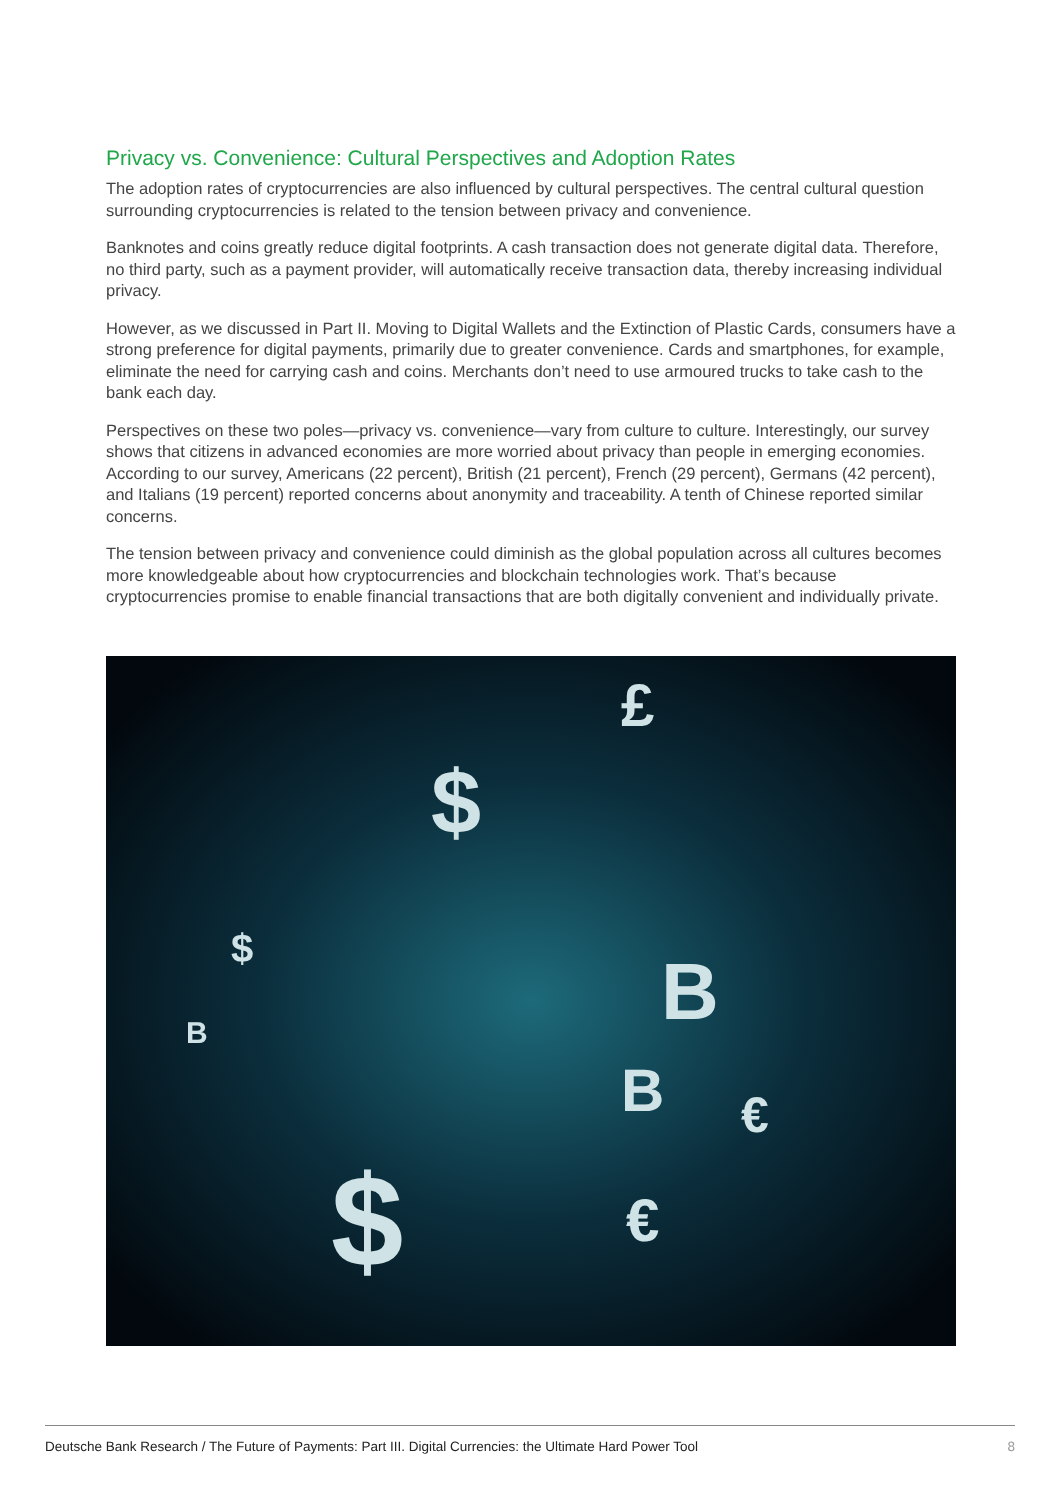Privacy vs. Convenience: Cultural Perspectives and Adoption Rates
The adoption rates of cryptocurrencies are also influenced by cultural perspectives. The central cultural question surrounding cryptocurrencies is related to the tension between privacy and convenience.
Banknotes and coins greatly reduce digital footprints. A cash transaction does not generate digital data. Therefore, no third party, such as a payment provider, will automatically receive transaction data, thereby increasing individual privacy.
However, as we discussed in Part II. Moving to Digital Wallets and the Extinction of Plastic Cards, consumers have a strong preference for digital payments, primarily due to greater convenience. Cards and smartphones, for example, eliminate the need for carrying cash and coins. Merchants don’t need to use armoured trucks to take cash to the bank each day.
Perspectives on these two poles—privacy vs. convenience—vary from culture to culture. Interestingly, our survey shows that citizens in advanced economies are more worried about privacy than people in emerging economies. According to our survey, Americans (22 percent), British (21 percent), French (29 percent), Germans (42 percent), and Italians (19 percent) reported concerns about anonymity and traceability. A tenth of Chinese reported similar concerns.
The tension between privacy and convenience could diminish as the global population across all cultures becomes more knowledgeable about how cryptocurrencies and blockchain technologies work. That’s because cryptocurrencies promise to enable financial transactions that are both digitally convenient and individually private.
$
£
B
B
$ €
B
$
€
Deutsche Bank Research / The Future of Payments: Part III. Digital Currencies: the Ultimate Hard Power Tool 8